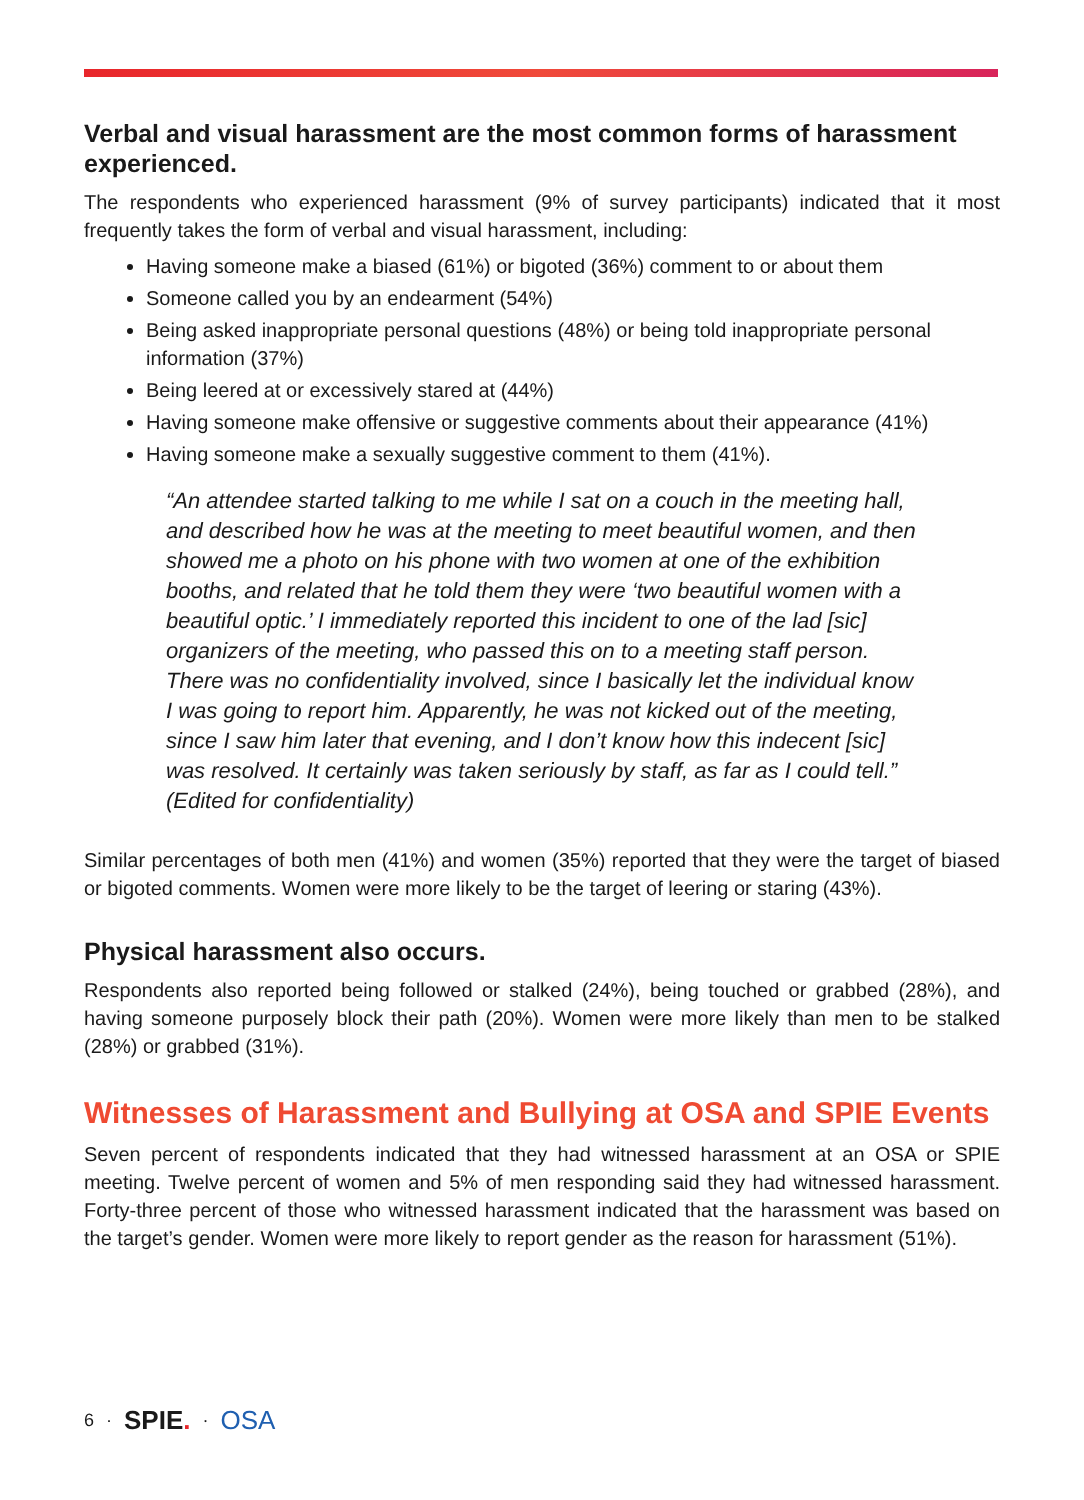Verbal and visual harassment are the most common forms of harassment experienced.
The respondents who experienced harassment (9% of survey participants) indicated that it most frequently takes the form of verbal and visual harassment, including:
Having someone make a biased (61%) or bigoted (36%) comment to or about them
Someone called you by an endearment (54%)
Being asked inappropriate personal questions (48%) or being told inappropriate personal information (37%)
Being leered at or excessively stared at (44%)
Having someone make offensive or suggestive comments about their appearance (41%)
Having someone make a sexually suggestive comment to them (41%).
“An attendee started talking to me while I sat on a couch in the meeting hall, and described how he was at the meeting to meet beautiful women, and then showed me a photo on his phone with two women at one of the exhibition booths, and related that he told them they were ‘two beautiful women with a beautiful optic.’ I immediately reported this incident to one of the lad [sic] organizers of the meeting, who passed this on to a meeting staff person. There was no confidentiality involved, since I basically let the individual know I was going to report him. Apparently, he was not kicked out of the meeting, since I saw him later that evening, and I don’t know how this indecent [sic] was resolved. It certainly was taken seriously by staff, as far as I could tell.” (Edited for confidentiality)
Similar percentages of both men (41%) and women (35%) reported that they were the target of biased or bigoted comments. Women were more likely to be the target of leering or staring (43%).
Physical harassment also occurs.
Respondents also reported being followed or stalked (24%), being touched or grabbed (28%), and having someone purposely block their path (20%). Women were more likely than men to be stalked (28%) or grabbed (31%).
Witnesses of Harassment and Bullying at OSA and SPIE Events
Seven percent of respondents indicated that they had witnessed harassment at an OSA or SPIE meeting. Twelve percent of women and 5% of men responding said they had witnessed harassment. Forty-three percent of those who witnessed harassment indicated that the harassment was based on the target’s gender. Women were more likely to report gender as the reason for harassment (51%).
6 · SPIE. · OSA